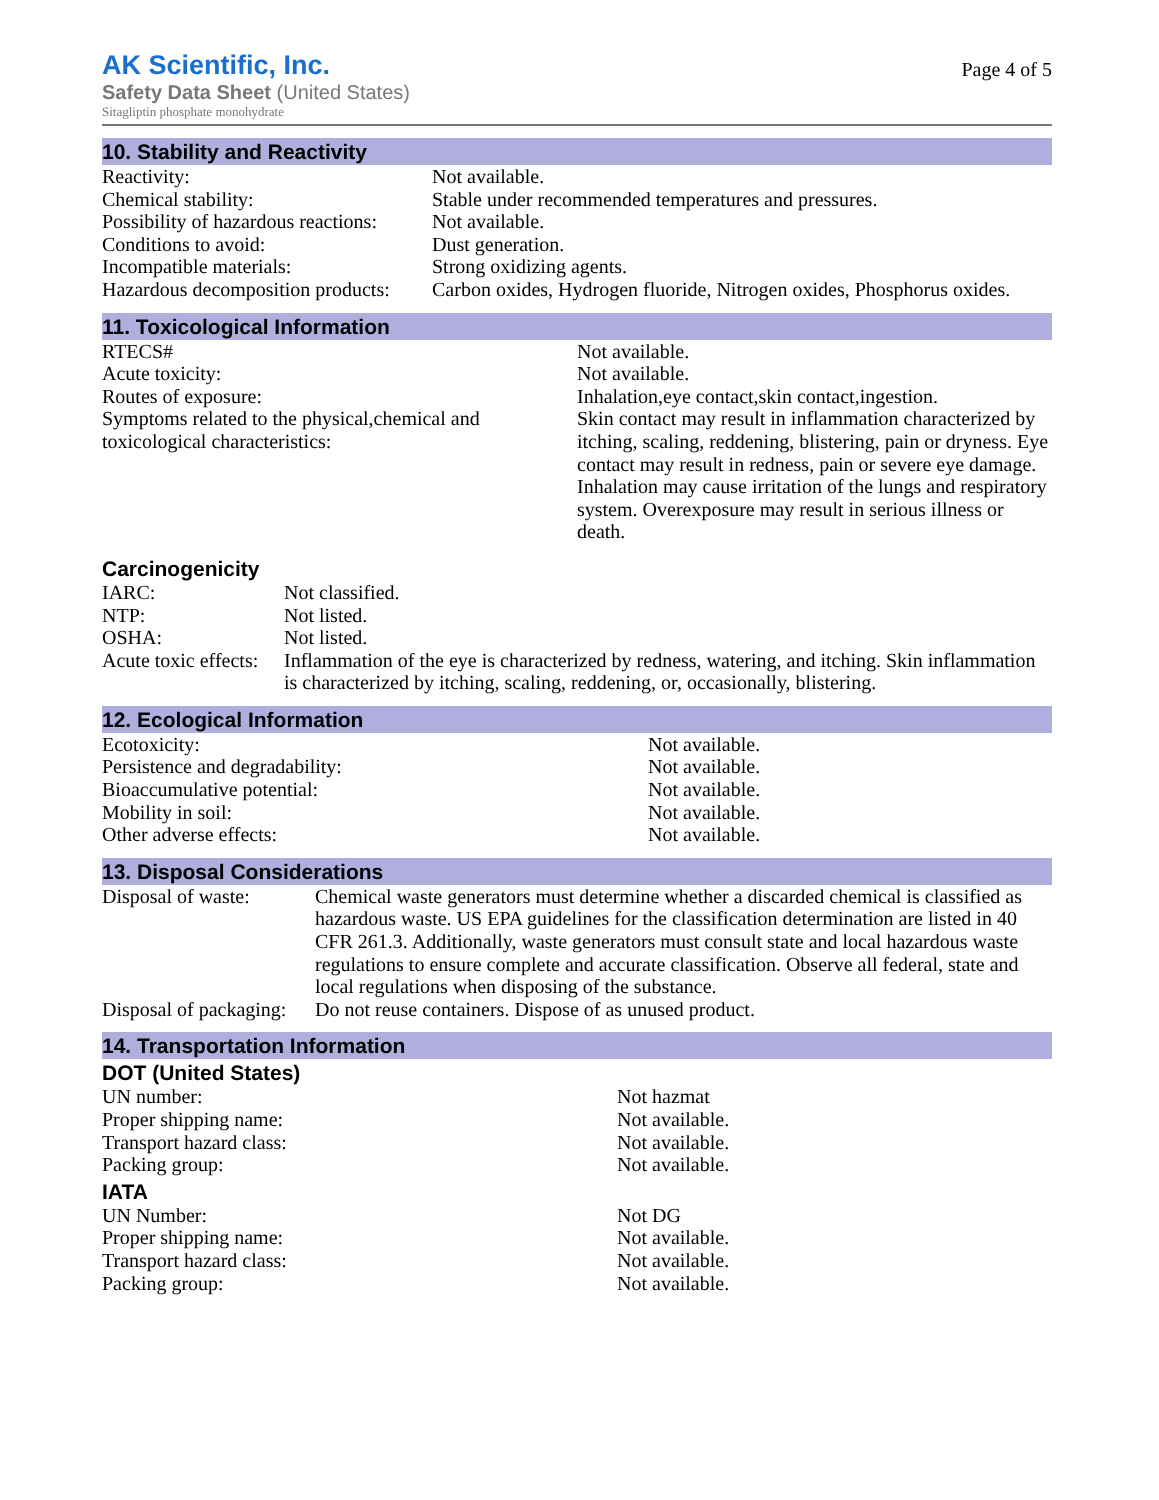AK Scientific, Inc.
Safety Data Sheet (United States)
Sitagliptin phosphate monohydrate
Page 4 of 5
10. Stability and Reactivity
| Reactivity: | Not available. |
| Chemical stability: | Stable under recommended temperatures and pressures. |
| Possibility of hazardous reactions: | Not available. |
| Conditions to avoid: | Dust generation. |
| Incompatible materials: | Strong oxidizing agents. |
| Hazardous decomposition products: | Carbon oxides, Hydrogen fluoride, Nitrogen oxides, Phosphorus oxides. |
11. Toxicological Information
| RTECS# | Not available. |
| Acute toxicity: | Not available. |
| Routes of exposure: | Inhalation,eye contact,skin contact,ingestion. |
| Symptoms related to the physical,chemical and toxicological characteristics: | Skin contact may result in inflammation characterized by itching, scaling, reddening, blistering, pain or dryness. Eye contact may result in redness, pain or severe eye damage. Inhalation may cause irritation of the lungs and respiratory system. Overexposure may result in serious illness or death. |
Carcinogenicity
| IARC: | Not classified. |
| NTP: | Not listed. |
| OSHA: | Not listed. |
| Acute toxic effects: | Inflammation of the eye is characterized by redness, watering, and itching. Skin inflammation is characterized by itching, scaling, reddening, or, occasionally, blistering. |
12. Ecological Information
| Ecotoxicity: | Not available. |
| Persistence and degradability: | Not available. |
| Bioaccumulative potential: | Not available. |
| Mobility in soil: | Not available. |
| Other adverse effects: | Not available. |
13. Disposal Considerations
| Disposal of waste: | Chemical waste generators must determine whether a discarded chemical is classified as hazardous waste. US EPA guidelines for the classification determination are listed in 40 CFR 261.3. Additionally, waste generators must consult state and local hazardous waste regulations to ensure complete and accurate classification. Observe all federal, state and local regulations when disposing of the substance. |
| Disposal of packaging: | Do not reuse containers. Dispose of as unused product. |
14. Transportation Information
DOT (United States)
| UN number: | Not hazmat |
| Proper shipping name: | Not available. |
| Transport hazard class: | Not available. |
| Packing group: | Not available. |
IATA
| UN Number: | Not DG |
| Proper shipping name: | Not available. |
| Transport hazard class: | Not available. |
| Packing group: | Not available. |